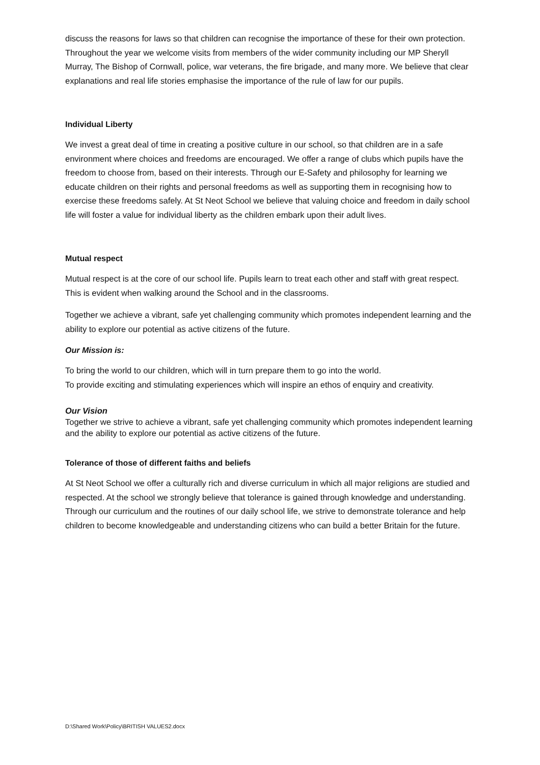discuss the reasons for laws so that children can recognise the importance of these for their own protection. Throughout the year we welcome visits from members of the wider community including our MP Sheryll Murray, The Bishop of Cornwall, police, war veterans, the fire brigade, and many more. We believe that clear explanations and real life stories emphasise the importance of the rule of law for our pupils.
Individual Liberty
We invest a great deal of time in creating a positive culture in our school, so that children are in a safe environment where choices and freedoms are encouraged. We offer a range of clubs which pupils have the freedom to choose from, based on their interests. Through our E-Safety and philosophy for learning we educate children on their rights and personal freedoms as well as supporting them in recognising how to exercise these freedoms safely. At St Neot School we believe that valuing choice and freedom in daily school life will foster a value for individual liberty as the children embark upon their adult lives.
Mutual respect
Mutual respect is at the core of our school life. Pupils learn to treat each other and staff with great respect. This is evident when walking around the School and in the classrooms.
Together we achieve a vibrant, safe yet challenging community which promotes independent learning and the ability to explore our potential as active citizens of the future.
Our Mission is:
To bring the world to our children, which will in turn prepare them to go into the world.
To provide exciting and stimulating experiences which will inspire an ethos of enquiry and creativity.
Our Vision
Together we strive to achieve a vibrant, safe yet challenging community which promotes independent learning and the ability to explore our potential as active citizens of the future.
Tolerance of those of different faiths and beliefs
At St Neot School we offer a culturally rich and diverse curriculum in which all major religions are studied and respected. At the school we strongly believe that tolerance is gained through knowledge and understanding. Through our curriculum and the routines of our daily school life, we strive to demonstrate tolerance and help children to become knowledgeable and understanding citizens who can build a better Britain for the future.
D:\Shared Work\Policy\BRITISH VALUES2.docx